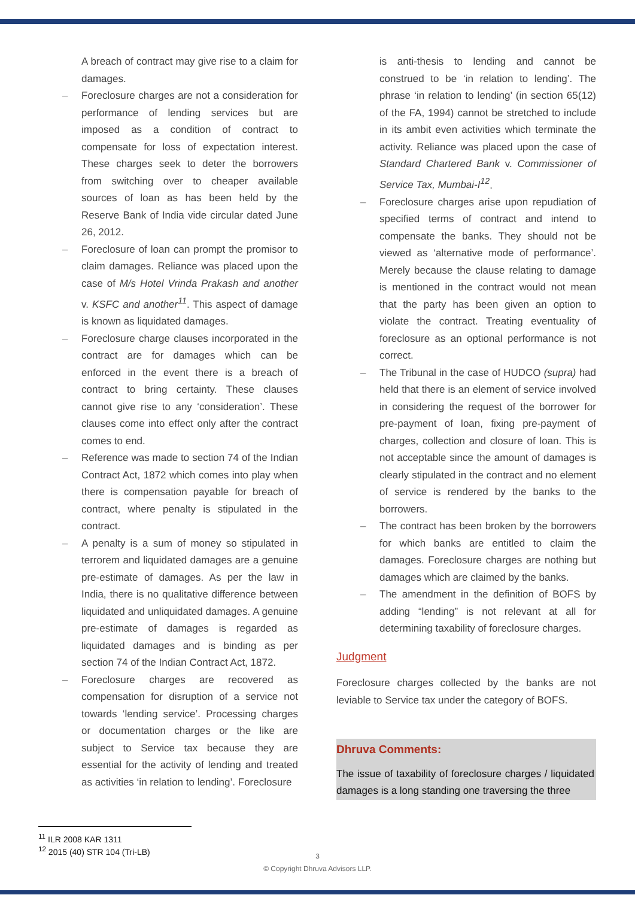A breach of contract may give rise to a claim for damages.
– Foreclosure charges are not a consideration for performance of lending services but are imposed as a condition of contract to compensate for loss of expectation interest. These charges seek to deter the borrowers from switching over to cheaper available sources of loan as has been held by the Reserve Bank of India vide circular dated June 26, 2012.
– Foreclosure of loan can prompt the promisor to claim damages. Reliance was placed upon the case of M/s Hotel Vrinda Prakash and another v. KSFC and another<sup>11</sup>. This aspect of damage is known as liquidated damages.
– Foreclosure charge clauses incorporated in the contract are for damages which can be enforced in the event there is a breach of contract to bring certainty. These clauses cannot give rise to any ‘consideration’. These clauses come into effect only after the contract comes to end.
– Reference was made to section 74 of the Indian Contract Act, 1872 which comes into play when there is compensation payable for breach of contract, where penalty is stipulated in the contract.
– A penalty is a sum of money so stipulated in terrorem and liquidated damages are a genuine pre-estimate of damages. As per the law in India, there is no qualitative difference between liquidated and unliquidated damages. A genuine pre-estimate of damages is regarded as liquidated damages and is binding as per section 74 of the Indian Contract Act, 1872.
– Foreclosure charges are recovered as compensation for disruption of a service not towards ‘lending service’. Processing charges or documentation charges or the like are subject to Service tax because they are essential for the activity of lending and treated as activities ‘in relation to lending’. Foreclosure
is anti-thesis to lending and cannot be construed to be ‘in relation to lending’. The phrase ‘in relation to lending’ (in section 65(12) of the FA, 1994) cannot be stretched to include in its ambit even activities which terminate the activity. Reliance was placed upon the case of Standard Chartered Bank v. Commissioner of Service Tax, Mumbai-I<sup>12</sup>.
– Foreclosure charges arise upon repudiation of specified terms of contract and intend to compensate the banks. They should not be viewed as ‘alternative mode of performance’. Merely because the clause relating to damage is mentioned in the contract would not mean that the party has been given an option to violate the contract. Treating eventuality of foreclosure as an optional performance is not correct.
– The Tribunal in the case of HUDCO (supra) had held that there is an element of service involved in considering the request of the borrower for pre-payment of loan, fixing pre-payment of charges, collection and closure of loan. This is not acceptable since the amount of damages is clearly stipulated in the contract and no element of service is rendered by the banks to the borrowers.
– The contract has been broken by the borrowers for which banks are entitled to claim the damages. Foreclosure charges are nothing but damages which are claimed by the banks.
– The amendment in the definition of BOFS by adding “lending” is not relevant at all for determining taxability of foreclosure charges.
Judgment
Foreclosure charges collected by the banks are not leviable to Service tax under the category of BOFS.
Dhruva Comments:
The issue of taxability of foreclosure charges / liquidated damages is a long standing one traversing the three
<sup>11</sup> ILR 2008 KAR 1311
<sup>12</sup> 2015 (40) STR 104 (Tri-LB)
3
© Copyright Dhruva Advisors LLP.